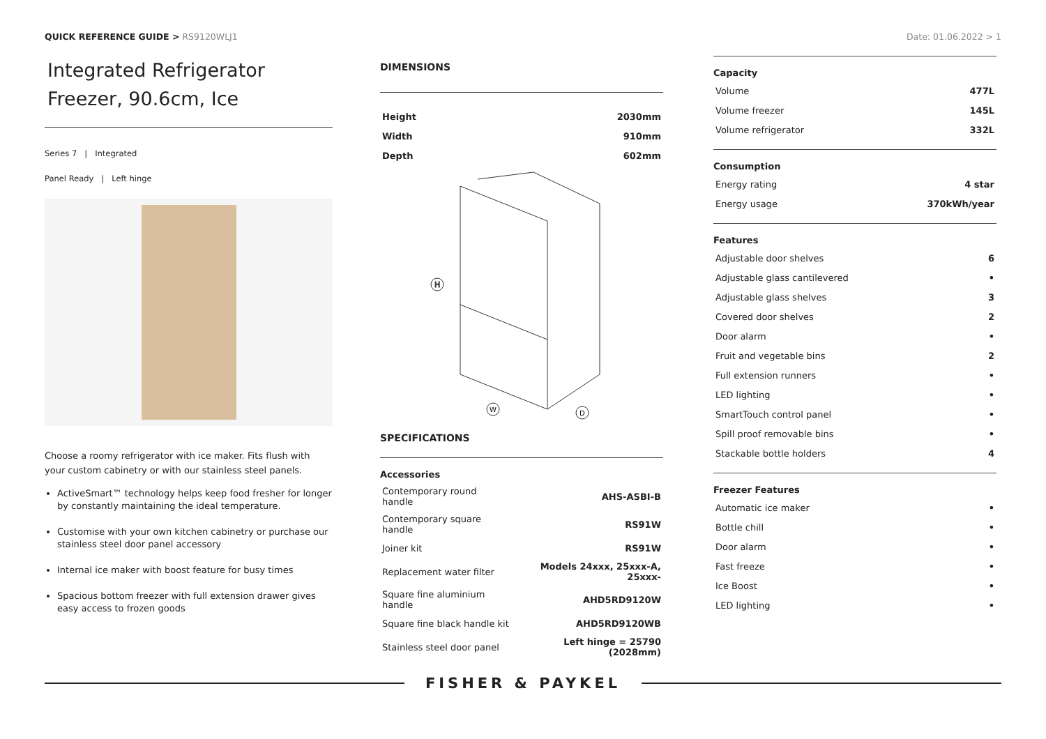QUICK REFERENCE GUIDE > RS9120WLJ1
Date: 01.06.2022 > 1
Integrated Refrigerator Freezer, 90.6cm, Ice
Series 7 | Integrated
Panel Ready | Left hinge
Choose a roomy refrigerator with ice maker. Fits flush with your custom cabinetry or with our stainless steel panels.
ActiveSmart™ technology helps keep food fresher for longer by constantly maintaining the ideal temperature.
Customise with your own kitchen cabinetry or purchase our stainless steel door panel accessory
Internal ice maker with boost feature for busy times
Spacious bottom freezer with full extension drawer gives easy access to frozen goods
DIMENSIONS
| Height | 2030mm |
| Width | 910mm |
| Depth | 602mm |
H
W
D
SPECIFICATIONS
Accessories
| Contemporary round handle | AHS-ASBI-B |
| Contemporary square handle | RS91W |
| Joiner kit | RS91W |
| Replacement water filter | Models 24xxx, 25xxx-A, 25xxx- |
| Square fine aluminium handle | AHD5RD9120W |
| Square fine black handle kit | AHD5RD9120WB |
| Stainless steel door panel | Left hinge = 25790 (2028mm) |
Capacity
| Volume | 477L |
| Volume freezer | 145L |
| Volume refrigerator | 332L |
Consumption
| Energy rating | 4 star |
| Energy usage | 370kWh/year |
Features
| Adjustable door shelves | 6 |
| Adjustable glass cantilevered | • |
| Adjustable glass shelves | 3 |
| Covered door shelves | 2 |
| Door alarm | • |
| Fruit and vegetable bins | 2 |
| Full extension runners | • |
| LED lighting | • |
| SmartTouch control panel | • |
| Spill proof removable bins | • |
| Stackable bottle holders | 4 |
Freezer Features
| Automatic ice maker | • |
| Bottle chill | • |
| Door alarm | • |
| Fast freeze | • |
| Ice Boost | • |
| LED lighting | • |
FISHER & PAYKEL